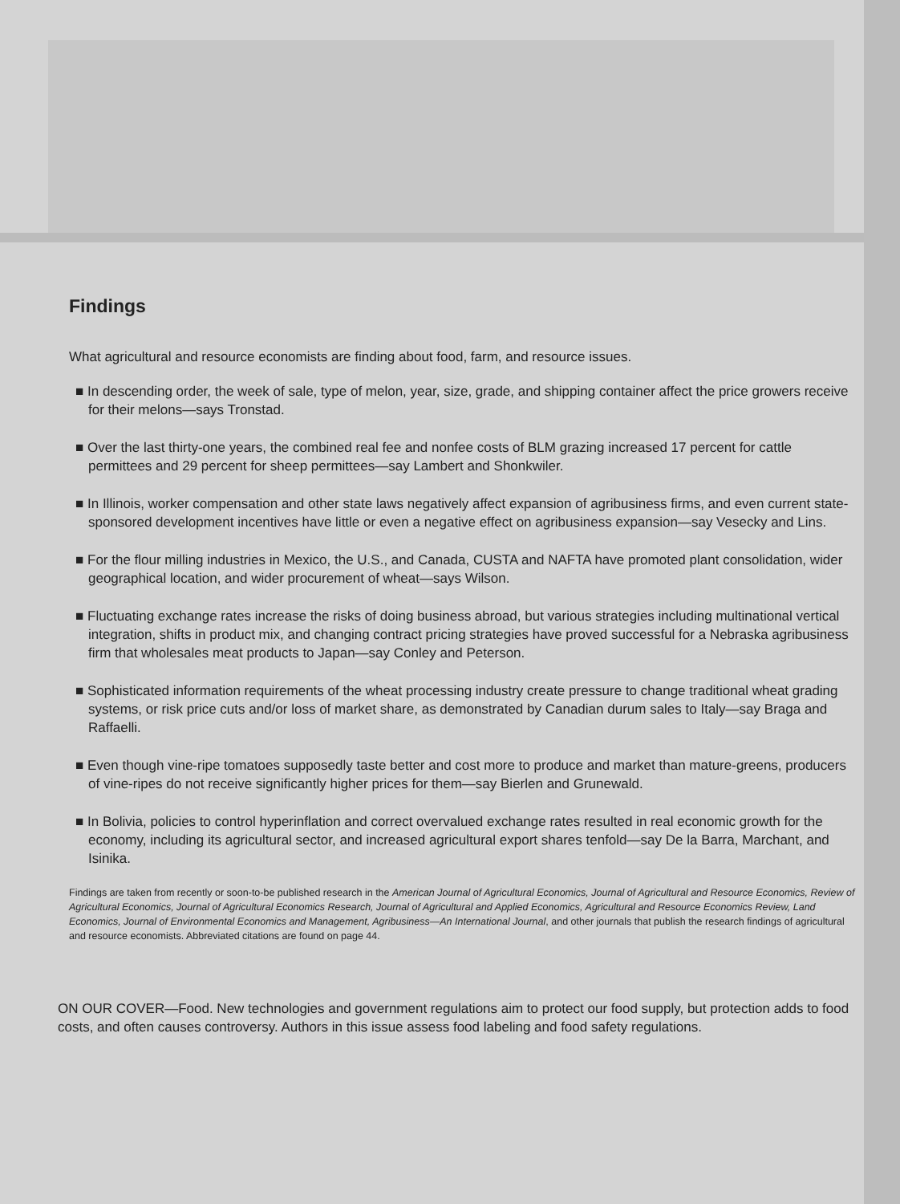Findings
What agricultural and resource economists are finding about food, farm, and resource issues.
■ In descending order, the week of sale, type of melon, year, size, grade, and shipping container affect the price growers receive for their melons—says Tronstad.
■ Over the last thirty-one years, the combined real fee and nonfee costs of BLM grazing increased 17 percent for cattle permittees and 29 percent for sheep permittees—say Lambert and Shonkwiler.
■ In Illinois, worker compensation and other state laws negatively affect expansion of agribusiness firms, and even current state-sponsored development incentives have little or even a negative effect on agribusiness expansion—say Vesecky and Lins.
■ For the flour milling industries in Mexico, the U.S., and Canada, CUSTA and NAFTA have promoted plant consolidation, wider geographical location, and wider procurement of wheat—says Wilson.
■ Fluctuating exchange rates increase the risks of doing business abroad, but various strategies including multinational vertical integration, shifts in product mix, and changing contract pricing strategies have proved successful for a Nebraska agribusiness firm that wholesales meat products to Japan—say Conley and Peterson.
■ Sophisticated information requirements of the wheat processing industry create pressure to change traditional wheat grading systems, or risk price cuts and/or loss of market share, as demonstrated by Canadian durum sales to Italy—say Braga and Raffaelli.
■ Even though vine-ripe tomatoes supposedly taste better and cost more to produce and market than mature-greens, producers of vine-ripes do not receive significantly higher prices for them—say Bierlen and Grunewald.
■ In Bolivia, policies to control hyperinflation and correct overvalued exchange rates resulted in real economic growth for the economy, including its agricultural sector, and increased agricultural export shares tenfold—say De la Barra, Marchant, and Isinika.
Findings are taken from recently or soon-to-be published research in the American Journal of Agricultural Economics, Journal of Agricultural and Resource Economics, Review of Agricultural Economics, Journal of Agricultural Economics Research, Journal of Agricultural and Applied Economics, Agricultural and Resource Economics Review, Land Economics, Journal of Environmental Economics and Management, Agribusiness—An International Journal, and other journals that publish the research findings of agricultural and resource economists. Abbreviated citations are found on page 44.
ON OUR COVER—Food. New technologies and government regulations aim to protect our food supply, but protection adds to food costs, and often causes controversy. Authors in this issue assess food labeling and food safety regulations.